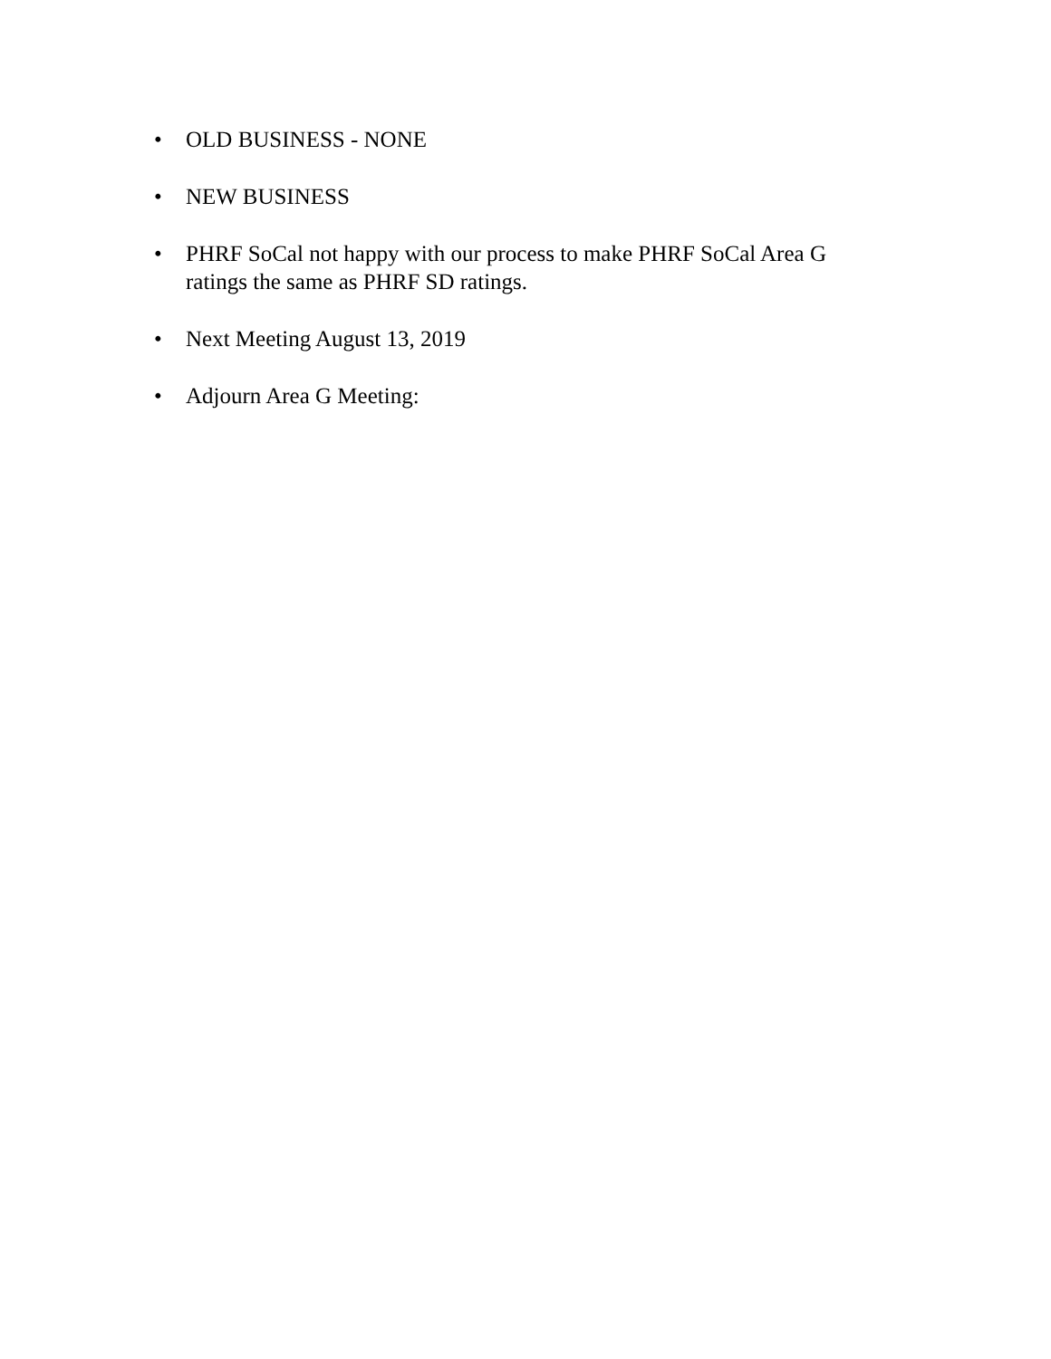• OLD BUSINESS - NONE
• NEW BUSINESS
• PHRF SoCal not happy with our process to make PHRF SoCal Area G ratings the same as PHRF SD ratings.
• Next Meeting August 13, 2019
• Adjourn Area G Meeting: